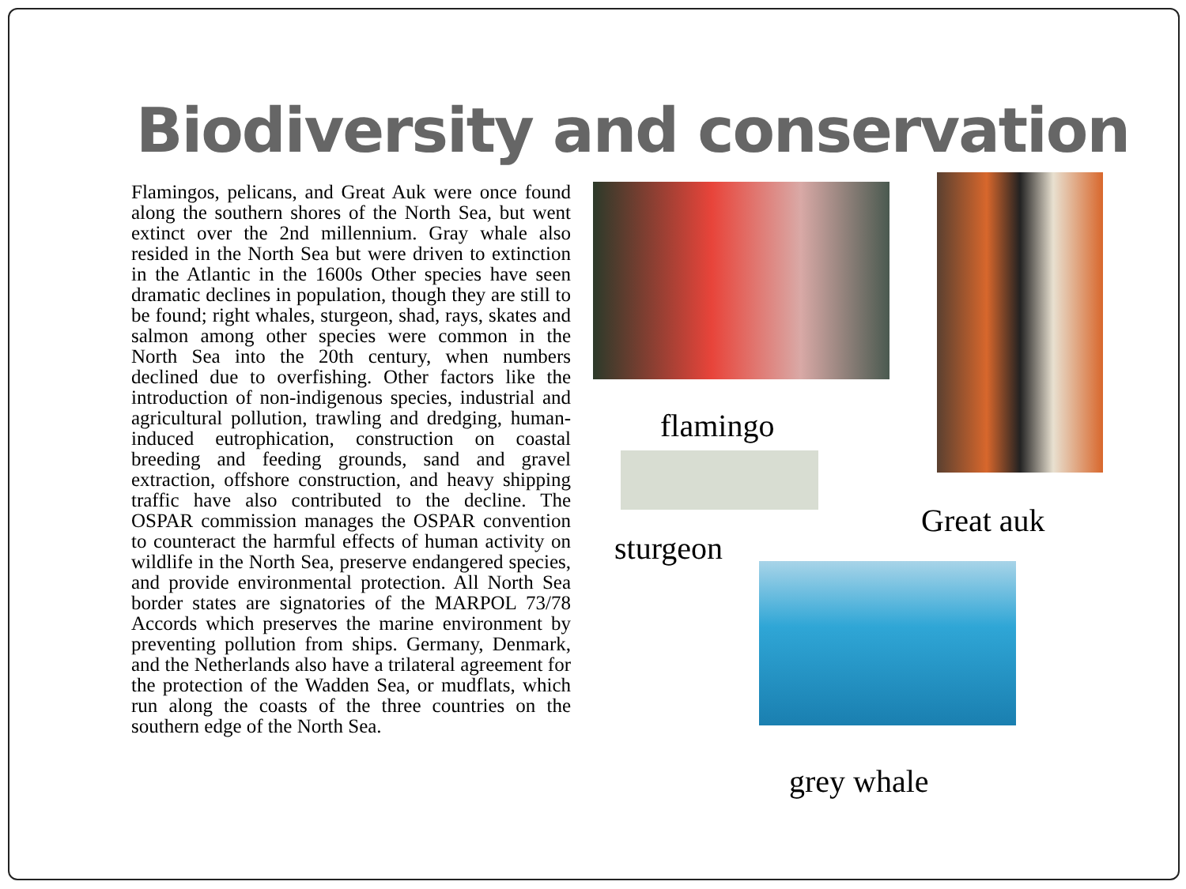Biodiversity and conservation
Flamingos, pelicans, and Great Auk were once found along the southern shores of the North Sea, but went extinct over the 2nd millennium. Gray whale also resided in the North Sea but were driven to extinction in the Atlantic in the 1600s Other species have seen dramatic declines in population, though they are still to be found; right whales, sturgeon, shad, rays, skates and salmon among other species were common in the North Sea into the 20th century, when numbers declined due to overfishing. Other factors like the introduction of non-indigenous species, industrial and agricultural pollution, trawling and dredging, human-induced eutrophication, construction on coastal breeding and feeding grounds, sand and gravel extraction, offshore construction, and heavy shipping traffic have also contributed to the decline. The OSPAR commission manages the OSPAR convention to counteract the harmful effects of human activity on wildlife in the North Sea, preserve endangered species, and provide environmental protection. All North Sea border states are signatories of the MARPOL 73/78 Accords which preserves the marine environment by preventing pollution from ships. Germany, Denmark, and the Netherlands also have a trilateral agreement for the protection of the Wadden Sea, or mudflats, which run along the coasts of the three countries on the southern edge of the North Sea.
flamingo
Great auk
sturgeon
grey whale